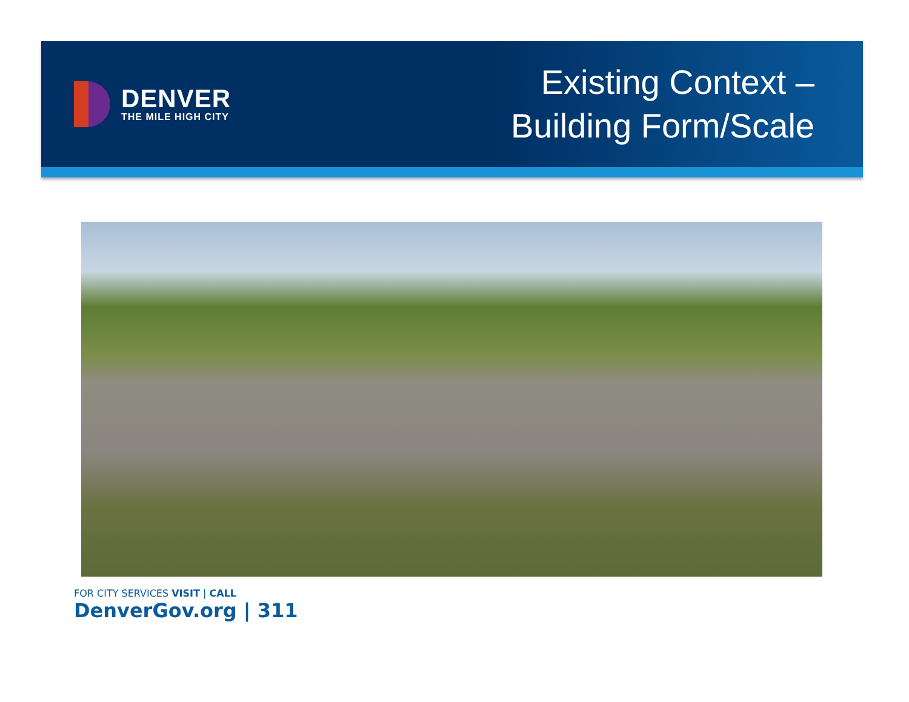DENVER
THE MILE HIGH CITY
Existing Context –
Building Form/Scale
FOR CITY SERVICES VISIT | CALL
DenverGov.org | 311